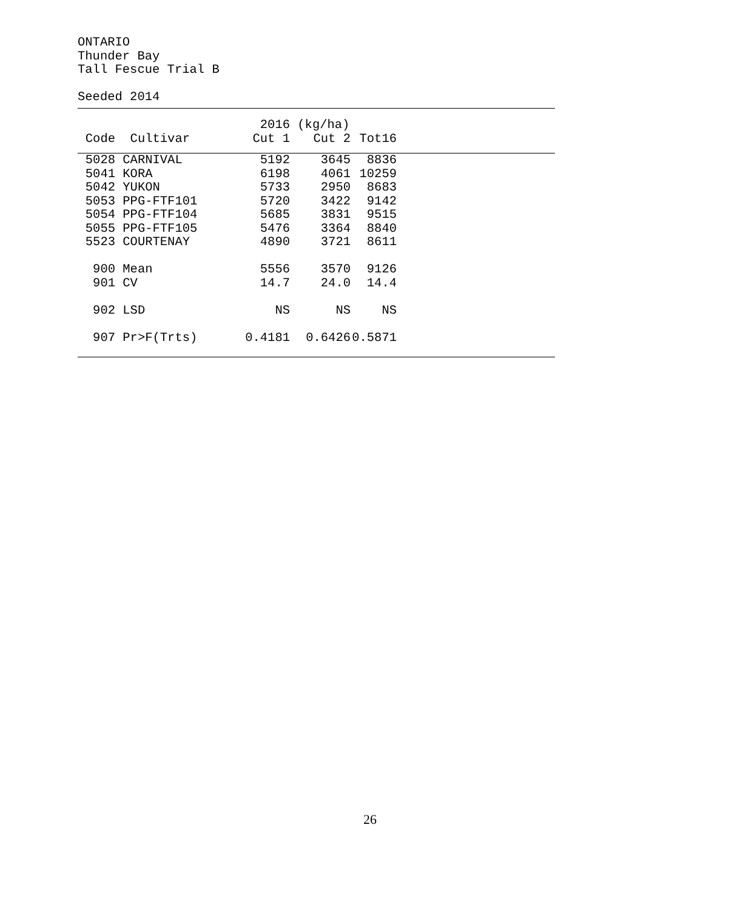ONTARIO
Thunder Bay
Tall Fescue Trial B
Seeded 2014
| | | 2016 | (kg/ha) | | |
| --- | --- | --- | --- | --- | --- |
| Code | Cultivar | Cut 1 | Cut 2 | Tot16 | |
| 5028 | CARNIVAL | 5192 | 3645 | 8836 | |
| 5041 | KORA | 6198 | 4061 | 10259 | |
| 5042 | YUKON | 5733 | 2950 | 8683 | |
| 5053 | PPG-FTF101 | 5720 | 3422 | 9142 | |
| 5054 | PPG-FTF104 | 5685 | 3831 | 9515 | |
| 5055 | PPG-FTF105 | 5476 | 3364 | 8840 | |
| 5523 | COURTENAY | 4890 | 3721 | 8611 | |
| 900 | Mean | 5556 | 3570 | 9126 | |
| 901 | CV | 14.7 | 24.0 | 14.4 | |
| 902 | LSD | NS | NS | NS | |
| 907 | Pr>F(Trts) | 0.4181 | 0.6426 | 0.5871 | |
26